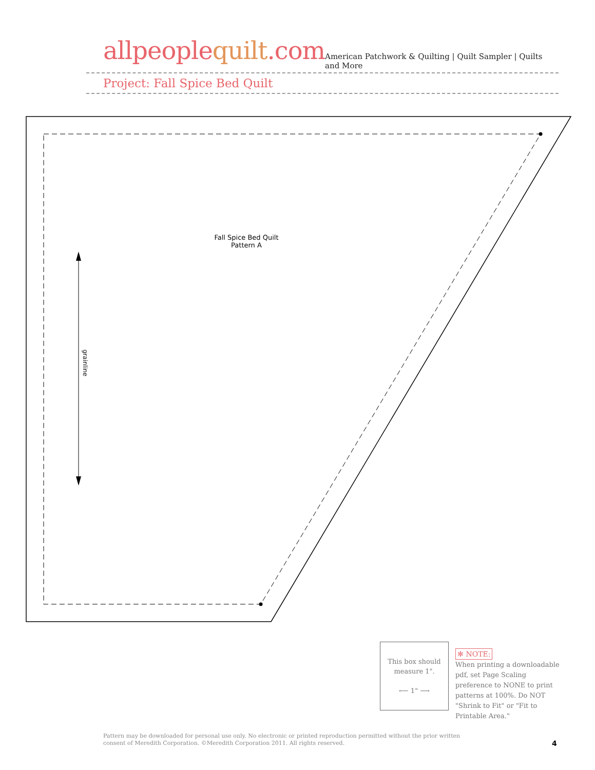allpeoplequilt.com
American Patchwork & Quilting | Quilt Sampler | Quilts and More
Project: Fall Spice Bed Quilt
Fall Spice Bed Quilt
Pattern A
grainline
This box should measure 1".
⟵ 1" ⟶
✻ NOTE:
When printing a downloadable pdf, set Page Scaling preference to NONE to print patterns at 100%. Do NOT "Shrink to Fit" or "Fit to Printable Area."
Pattern may be downloaded for personal use only. No electronic or printed reproduction permitted without the prior written consent of Meredith Corporation. ©Meredith Corporation 2011. All rights reserved.
4